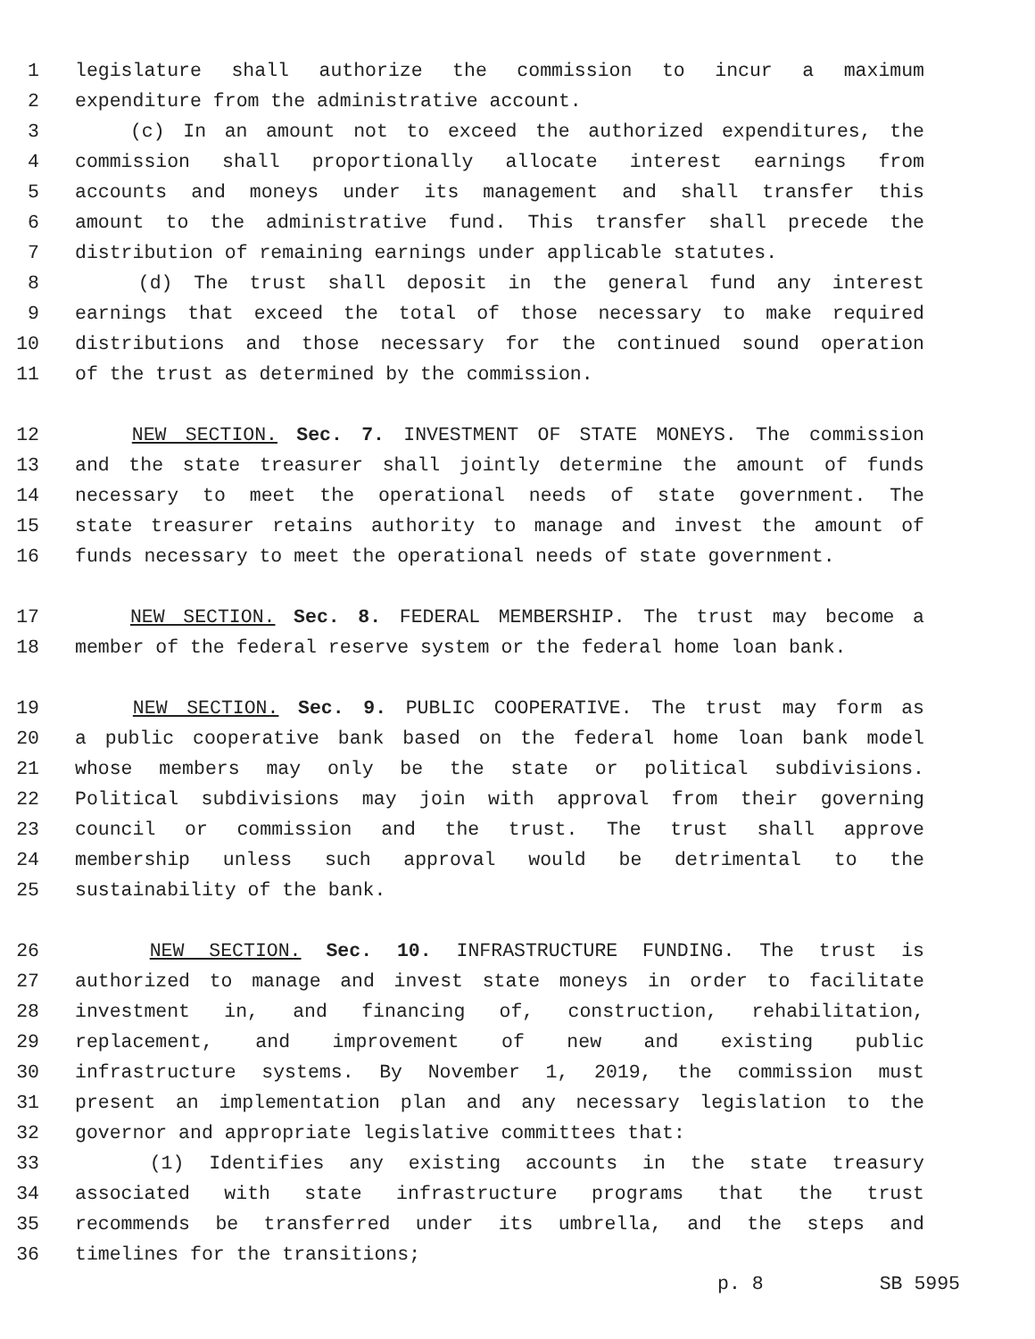1 legislature shall authorize the commission to incur a maximum
2 expenditure from the administrative account.
3 (c) In an amount not to exceed the authorized expenditures, the
4 commission shall proportionally allocate interest earnings from
5 accounts and moneys under its management and shall transfer this
6 amount to the administrative fund. This transfer shall precede the
7 distribution of remaining earnings under applicable statutes.
8 (d) The trust shall deposit in the general fund any interest
9 earnings that exceed the total of those necessary to make required
10 distributions and those necessary for the continued sound operation
11 of the trust as determined by the commission.
12 NEW SECTION. Sec. 7. INVESTMENT OF STATE MONEYS. The commission
13 and the state treasurer shall jointly determine the amount of funds
14 necessary to meet the operational needs of state government. The
15 state treasurer retains authority to manage and invest the amount of
16 funds necessary to meet the operational needs of state government.
17 NEW SECTION. Sec. 8. FEDERAL MEMBERSHIP. The trust may become a
18 member of the federal reserve system or the federal home loan bank.
19 NEW SECTION. Sec. 9. PUBLIC COOPERATIVE. The trust may form as
20 a public cooperative bank based on the federal home loan bank model
21 whose members may only be the state or political subdivisions.
22 Political subdivisions may join with approval from their governing
23 council or commission and the trust. The trust shall approve
24 membership unless such approval would be detrimental to the
25 sustainability of the bank.
26 NEW SECTION. Sec. 10. INFRASTRUCTURE FUNDING. The trust is
27 authorized to manage and invest state moneys in order to facilitate
28 investment in, and financing of, construction, rehabilitation,
29 replacement, and improvement of new and existing public
30 infrastructure systems. By November 1, 2019, the commission must
31 present an implementation plan and any necessary legislation to the
32 governor and appropriate legislative committees that:
33 (1) Identifies any existing accounts in the state treasury
34 associated with state infrastructure programs that the trust
35 recommends be transferred under its umbrella, and the steps and
36 timelines for the transitions;
p. 8 SB 5995